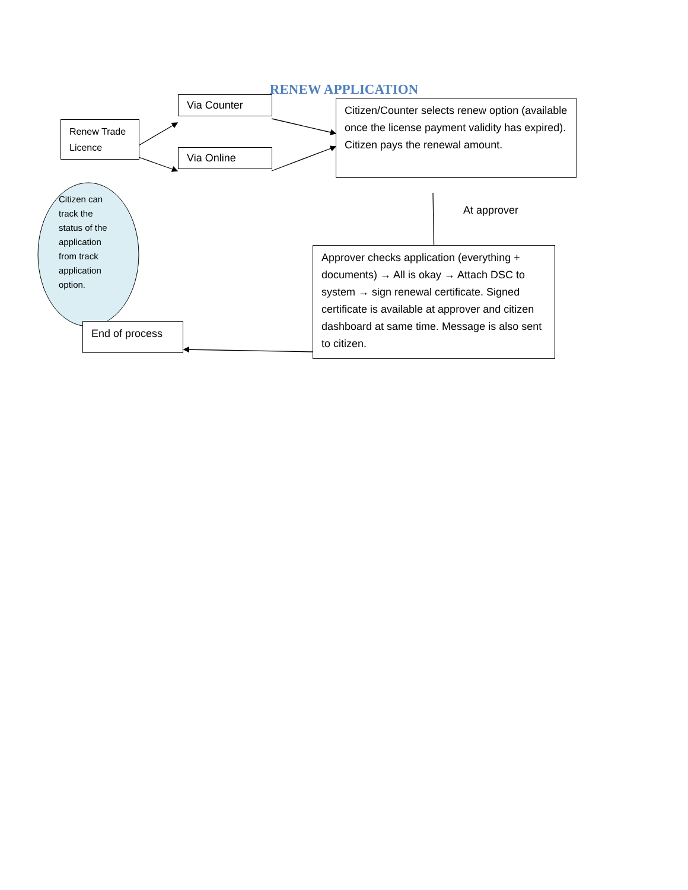RENEW APPLICATION
Renew Trade Licence
Via Counter
Via Online
Citizen/Counter selects renew option (available once the license payment validity has expired). Citizen pays the renewal amount.
Citizen can track the status of the application from track application option.
At approver
Approver checks application (everything + documents) → All is okay → Attach DSC to system → sign renewal certificate. Signed certificate is available at approver and citizen dashboard at same time. Message is also sent to citizen.
End of process